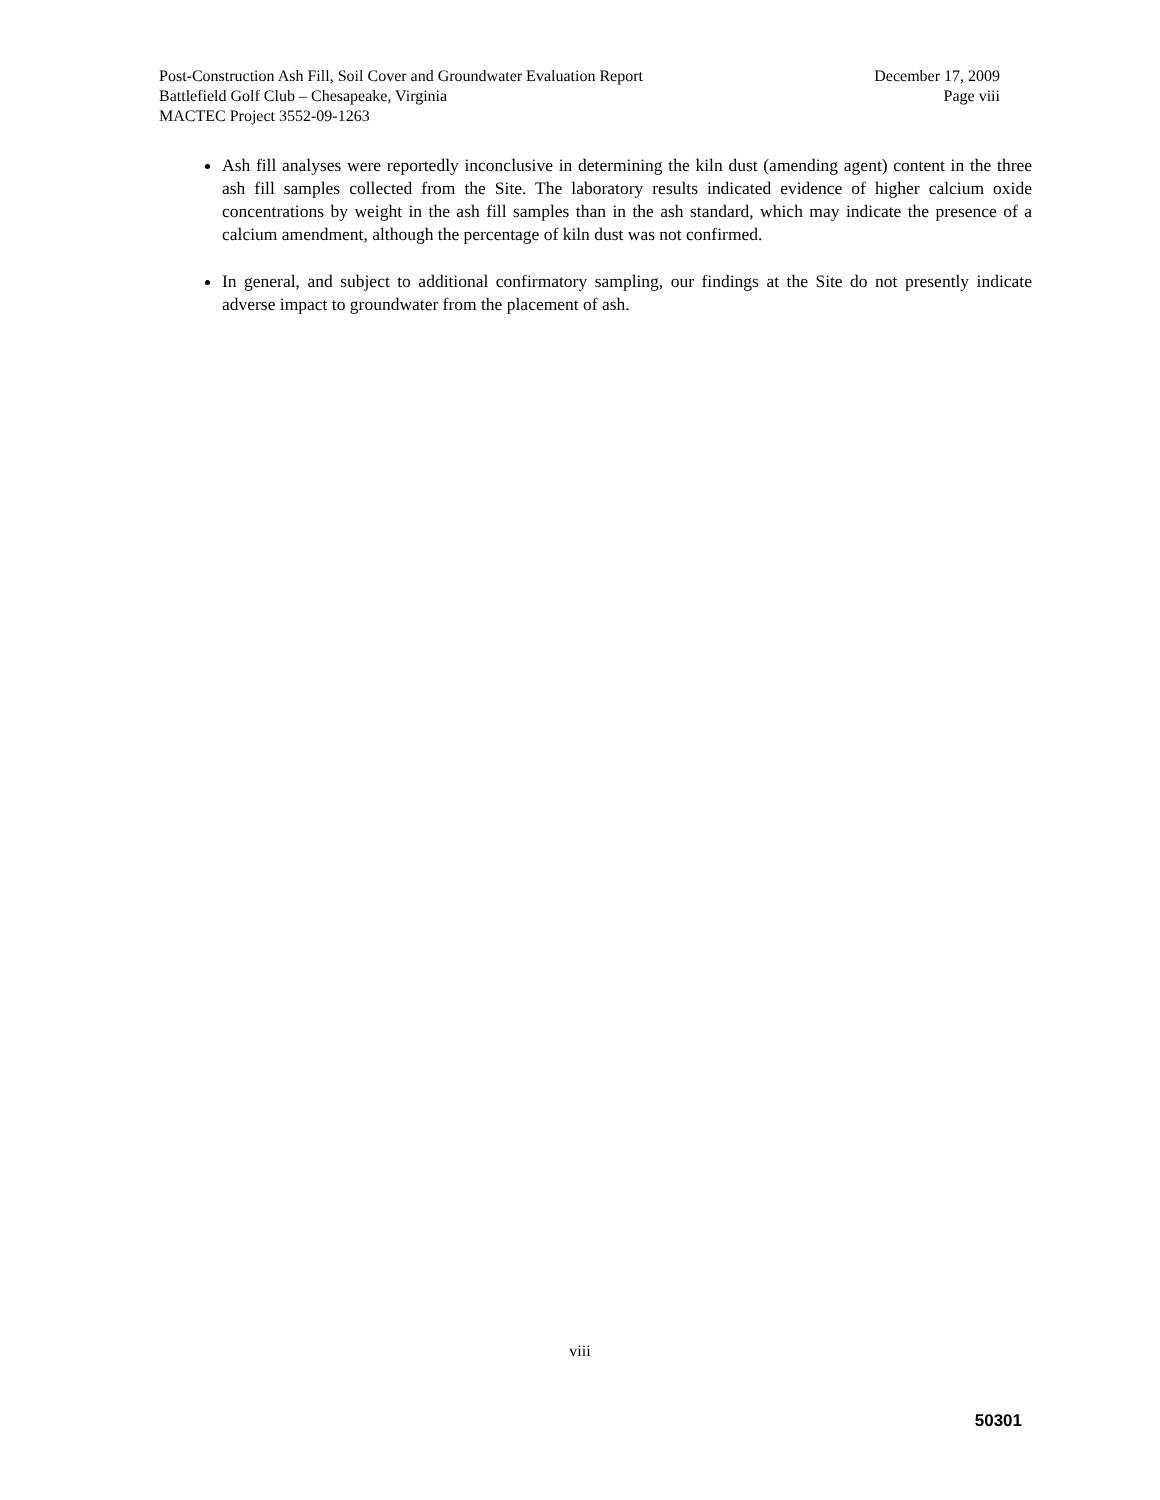Post-Construction Ash Fill, Soil Cover and Groundwater Evaluation Report December 17, 2009
Battlefield Golf Club – Chesapeake, Virginia Page viii
MACTEC Project 3552-09-1263
Ash fill analyses were reportedly inconclusive in determining the kiln dust (amending agent) content in the three ash fill samples collected from the Site. The laboratory results indicated evidence of higher calcium oxide concentrations by weight in the ash fill samples than in the ash standard, which may indicate the presence of a calcium amendment, although the percentage of kiln dust was not confirmed.
In general, and subject to additional confirmatory sampling, our findings at the Site do not presently indicate adverse impact to groundwater from the placement of ash.
viii
50301